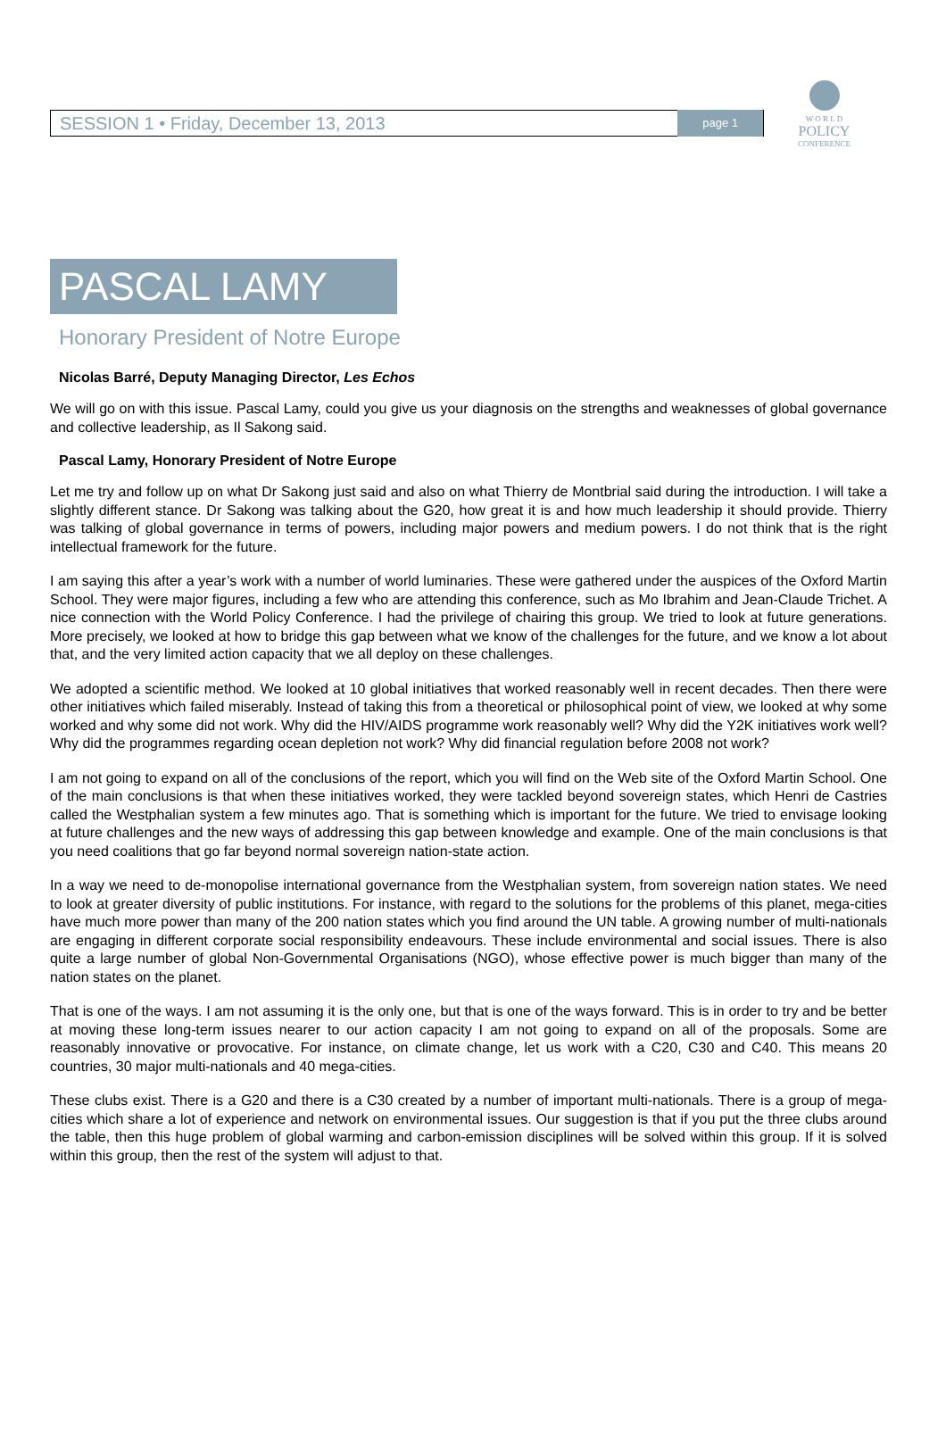SESSION 1 • Friday, December 13, 2013 page 1
W O R L D
POLICY
CONFERENCE
PASCAL LAMY
Honorary President of Notre Europe
Nicolas Barré, Deputy Managing Director, Les Echos
We will go on with this issue. Pascal Lamy, could you give us your diagnosis on the strengths and weaknesses of global governance and collective leadership, as Il Sakong said.
Pascal Lamy, Honorary President of Notre Europe
Let me try and follow up on what Dr Sakong just said and also on what Thierry de Montbrial said during the introduction. I will take a slightly different stance. Dr Sakong was talking about the G20, how great it is and how much leadership it should provide. Thierry was talking of global governance in terms of powers, including major powers and medium powers. I do not think that is the right intellectual framework for the future.
I am saying this after a year’s work with a number of world luminaries. These were gathered under the auspices of the Oxford Martin School. They were major figures, including a few who are attending this conference, such as Mo Ibrahim and Jean-Claude Trichet. A nice connection with the World Policy Conference. I had the privilege of chairing this group. We tried to look at future generations. More precisely, we looked at how to bridge this gap between what we know of the challenges for the future, and we know a lot about that, and the very limited action capacity that we all deploy on these challenges.
We adopted a scientific method. We looked at 10 global initiatives that worked reasonably well in recent decades. Then there were other initiatives which failed miserably. Instead of taking this from a theoretical or philosophical point of view, we looked at why some worked and why some did not work. Why did the HIV/AIDS programme work reasonably well? Why did the Y2K initiatives work well? Why did the programmes regarding ocean depletion not work? Why did financial regulation before 2008 not work?
I am not going to expand on all of the conclusions of the report, which you will find on the Web site of the Oxford Martin School. One of the main conclusions is that when these initiatives worked, they were tackled beyond sovereign states, which Henri de Castries called the Westphalian system a few minutes ago. That is something which is important for the future. We tried to envisage looking at future challenges and the new ways of addressing this gap between knowledge and example. One of the main conclusions is that you need coalitions that go far beyond normal sovereign nation-state action.
In a way we need to de-monopolise international governance from the Westphalian system, from sovereign nation states. We need to look at greater diversity of public institutions. For instance, with regard to the solutions for the problems of this planet, mega-cities have much more power than many of the 200 nation states which you find around the UN table. A growing number of multi-nationals are engaging in different corporate social responsibility endeavours. These include environmental and social issues. There is also quite a large number of global Non-Governmental Organisations (NGO), whose effective power is much bigger than many of the nation states on the planet.
That is one of the ways. I am not assuming it is the only one, but that is one of the ways forward. This is in order to try and be better at moving these long-term issues nearer to our action capacity I am not going to expand on all of the proposals. Some are reasonably innovative or provocative. For instance, on climate change, let us work with a C20, C30 and C40. This means 20 countries, 30 major multi-nationals and 40 mega-cities.
These clubs exist. There is a G20 and there is a C30 created by a number of important multi-nationals. There is a group of mega-cities which share a lot of experience and network on environmental issues. Our suggestion is that if you put the three clubs around the table, then this huge problem of global warming and carbon-emission disciplines will be solved within this group. If it is solved within this group, then the rest of the system will adjust to that.